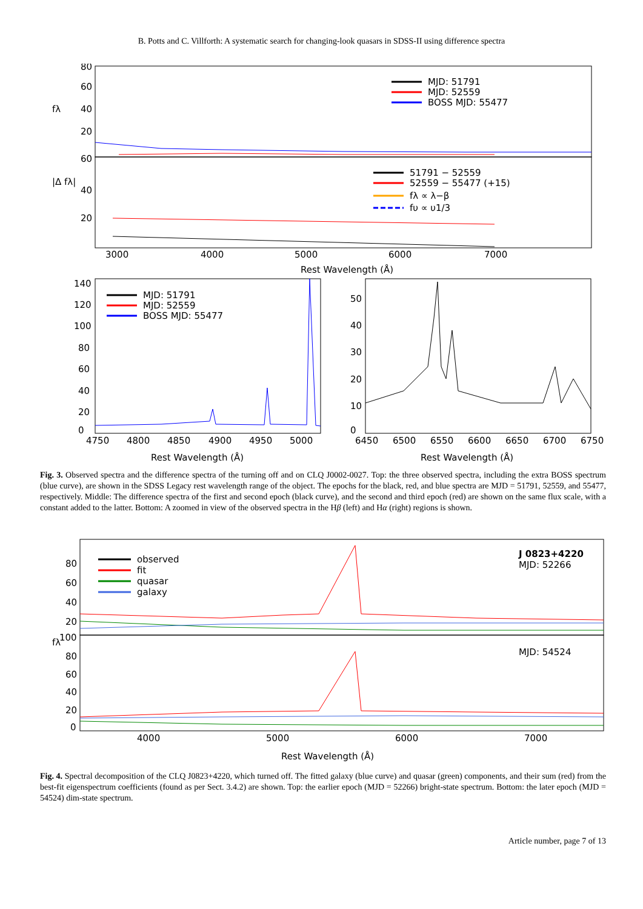B. Potts and C. Villforth: A systematic search for changing-look quasars in SDSS-II using difference spectra
MJD: 51791
MJD: 52559
BOSS MJD: 55477
51791 − 52559
52559 − 55477 (+15)
fλ ∝ λ−β
fυ ∝ υ1/3
80
60
40
20
60
40
20
3000
4000
5000
6000
7000
Rest Wavelength (Å)
fλ
|Δ fλ|
MJD: 51791
MJD: 52559
BOSS MJD: 55477
140
120
100
80
60
40
20
0
50
40
30
20
10
0
4750
4800
4850
4900
4950
5000
6450
6500
6550
6600
6650
6700
6750
Rest Wavelength (Å)
Rest Wavelength (Å)
Fig. 3. Observed spectra and the difference spectra of the turning off and on CLQ J0002-0027. Top: the three observed spectra, including the extra BOSS spectrum (blue curve), are shown in the SDSS Legacy rest wavelength range of the object. The epochs for the black, red, and blue spectra are MJD = 51791, 52559, and 55477, respectively. Middle: The difference spectra of the first and second epoch (black curve), and the second and third epoch (red) are shown on the same flux scale, with a constant added to the latter. Bottom: A zoomed in view of the observed spectra in the Hβ (left) and Hα (right) regions is shown.
observed
fit
quasar
galaxy
J 0823+4220
MJD: 52266
MJD: 54524
80
60
40
20
100
80
60
40
20
0
4000
5000
6000
7000
Rest Wavelength (Å)
fλ
Fig. 4. Spectral decomposition of the CLQ J0823+4220, which turned off. The fitted galaxy (blue curve) and quasar (green) components, and their sum (red) from the best-fit eigenspectrum coefficients (found as per Sect. 3.4.2) are shown. Top: the earlier epoch (MJD = 52266) bright-state spectrum. Bottom: the later epoch (MJD = 54524) dim-state spectrum.
Article number, page 7 of 13